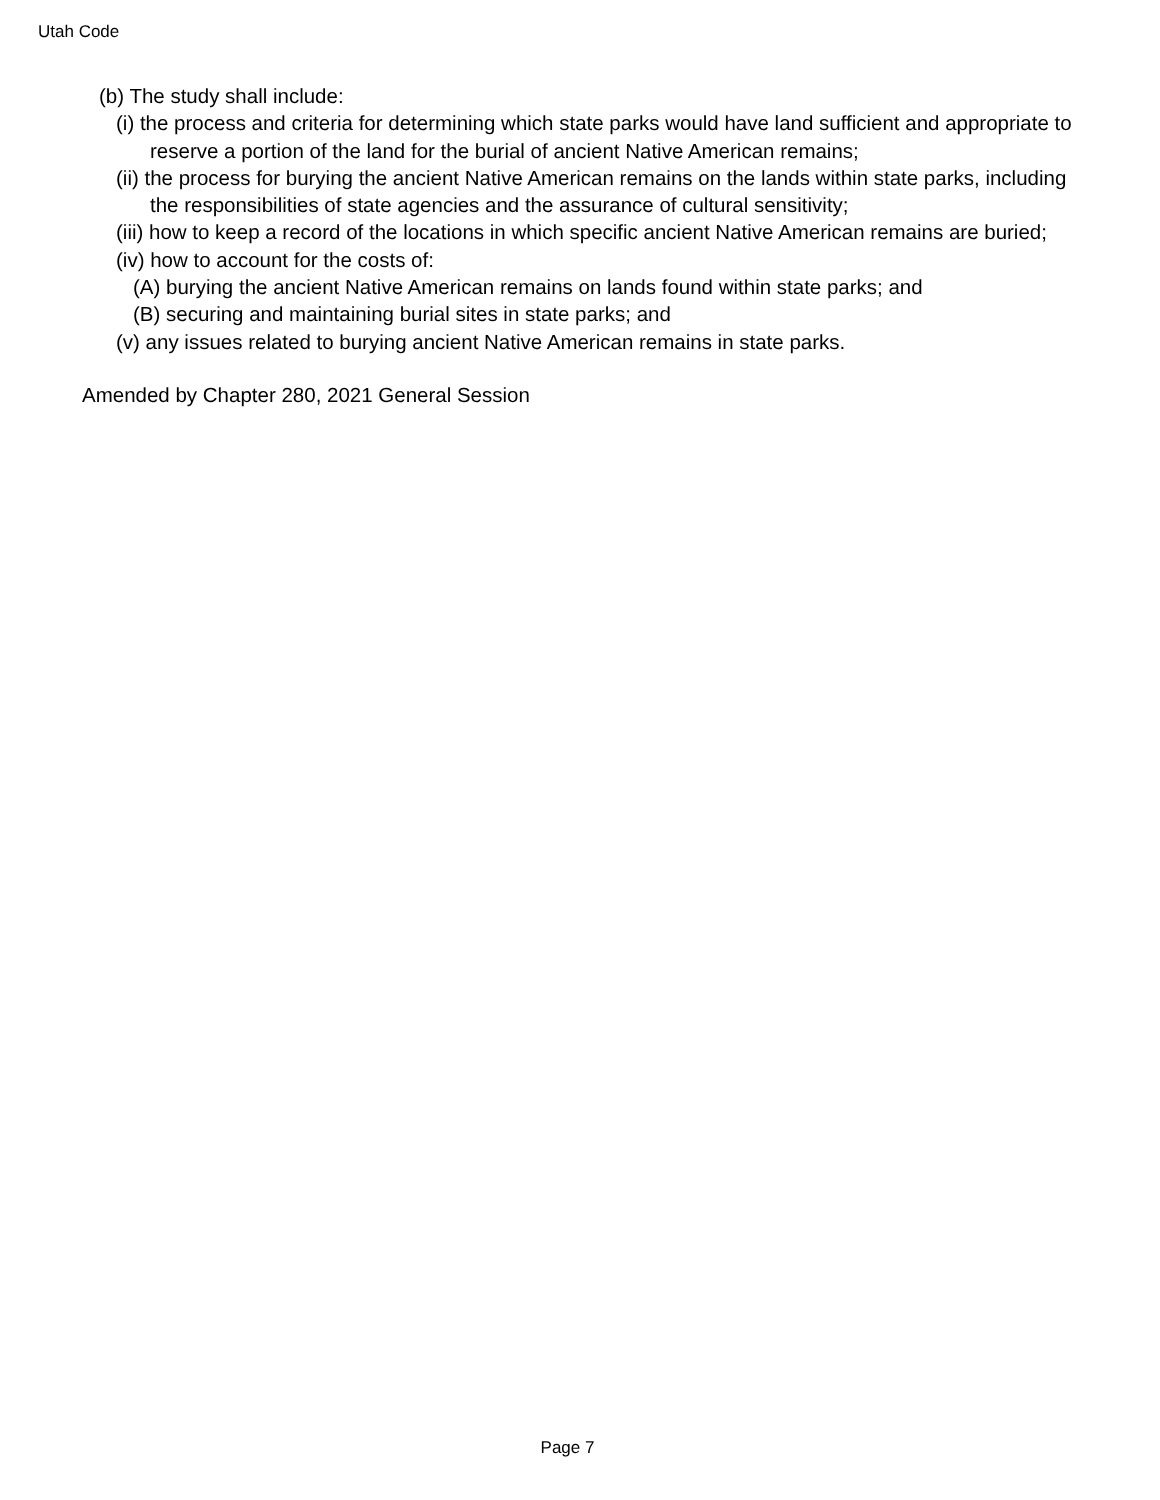Utah Code
(b) The study shall include:
(i) the process and criteria for determining which state parks would have land sufficient and appropriate to reserve a portion of the land for the burial of ancient Native American remains;
(ii) the process for burying the ancient Native American remains on the lands within state parks, including the responsibilities of state agencies and the assurance of cultural sensitivity;
(iii) how to keep a record of the locations in which specific ancient Native American remains are buried;
(iv) how to account for the costs of:
(A) burying the ancient Native American remains on lands found within state parks; and
(B) securing and maintaining burial sites in state parks; and
(v) any issues related to burying ancient Native American remains in state parks.
Amended by Chapter 280, 2021 General Session
Page 7